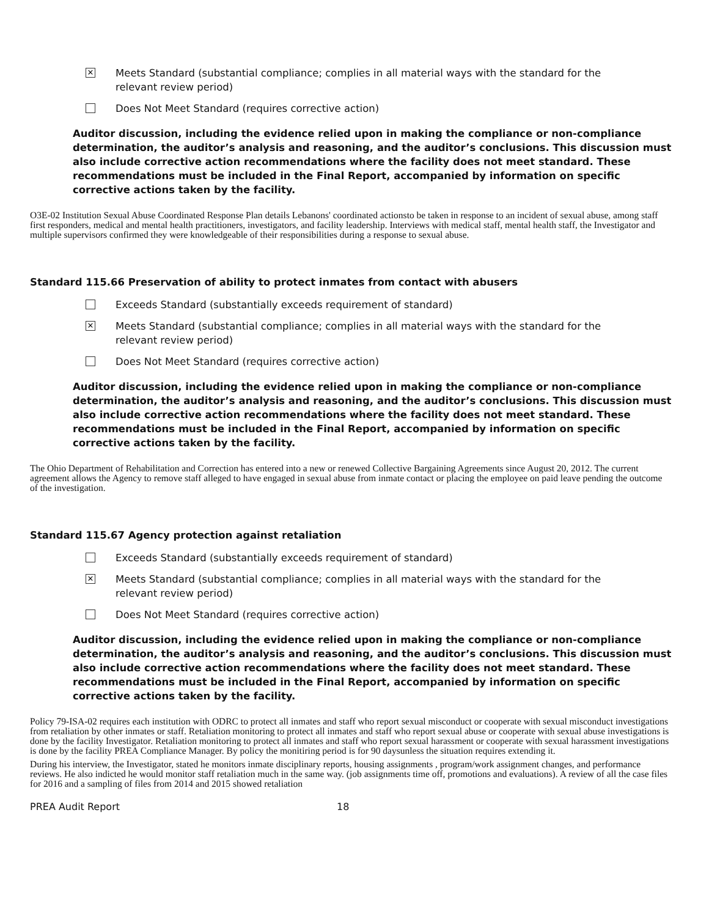✕
Meets Standard (substantial compliance; complies in all material ways with the standard for the relevant review period)
Does Not Meet Standard (requires corrective action)
Auditor discussion, including the evidence relied upon in making the compliance or non-compliance determination, the auditor’s analysis and reasoning, and the auditor’s conclusions. This discussion must also include corrective action recommendations where the facility does not meet standard. These recommendations must be included in the Final Report, accompanied by information on specific corrective actions taken by the facility.
O3E-02 Institution Sexual Abuse Coordinated Response Plan details Lebanons' coordinated actionsto be taken in response to an incident of sexual abuse, among staff first responders, medical and mental health practitioners, investigators, and facility leadership. Interviews with medical staff, mental health staff, the Investigator and multiple supervisors confirmed they were knowledgeable of their responsibilities during a response to sexual abuse.
Standard 115.66 Preservation of ability to protect inmates from contact with abusers
Exceeds Standard (substantially exceeds requirement of standard)
✕
Meets Standard (substantial compliance; complies in all material ways with the standard for the relevant review period)
Does Not Meet Standard (requires corrective action)
Auditor discussion, including the evidence relied upon in making the compliance or non-compliance determination, the auditor’s analysis and reasoning, and the auditor’s conclusions. This discussion must also include corrective action recommendations where the facility does not meet standard. These recommendations must be included in the Final Report, accompanied by information on specific corrective actions taken by the facility.
The Ohio Department of Rehabilitation and Correction has entered into a new or renewed Collective Bargaining Agreements since August 20, 2012. The current agreement allows the Agency to remove staff alleged to have engaged in sexual abuse from inmate contact or placing the employee on paid leave pending the outcome of the investigation.
Standard 115.67 Agency protection against retaliation
Exceeds Standard (substantially exceeds requirement of standard)
✕
Meets Standard (substantial compliance; complies in all material ways with the standard for the relevant review period)
Does Not Meet Standard (requires corrective action)
Auditor discussion, including the evidence relied upon in making the compliance or non-compliance determination, the auditor’s analysis and reasoning, and the auditor’s conclusions. This discussion must also include corrective action recommendations where the facility does not meet standard. These recommendations must be included in the Final Report, accompanied by information on specific corrective actions taken by the facility.
Policy 79-ISA-02 requires each institution with ODRC to protect all inmates and staff who report sexual misconduct or cooperate with sexual misconduct investigations from retaliation by other inmates or staff. Retaliation monitoring to protect all inmates and staff who report sexual abuse or cooperate with sexual abuse investigations is done by the facility Investigator. Retaliation monitoring to protect all inmates and staff who report sexual harassment or cooperate with sexual harassment investigations is done by the facility PREA Compliance Manager. By policy the monitiring period is for 90 daysunless the situation requires extending it.
During his interview, the Investigator, stated he monitors inmate disciplinary reports, housing assignments , program/work assignment changes, and performance reviews. He also indicted he would monitor staff retaliation much in the same way. (job assignments time off, promotions and evaluations). A review of all the case files for 2016 and a sampling of files from 2014 and 2015 showed retaliation
PREA Audit Report 18